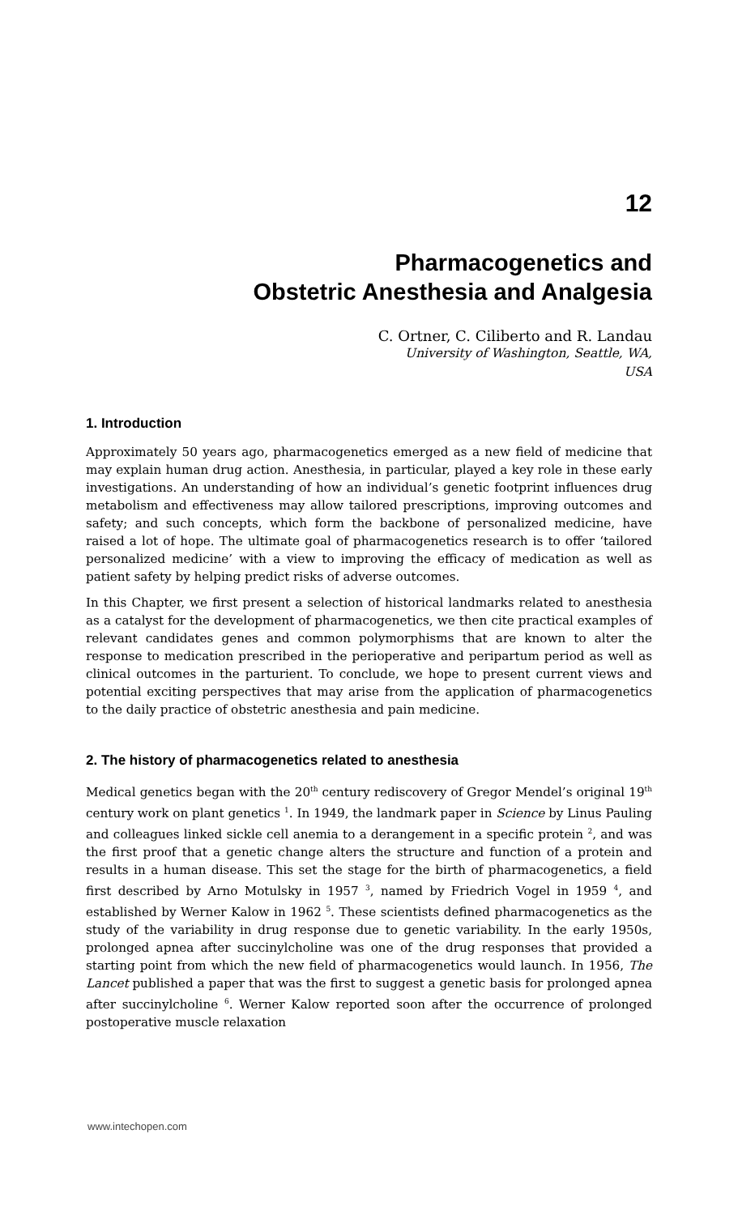12
Pharmacogenetics and
Obstetric Anesthesia and Analgesia
C. Ortner, C. Ciliberto and R. Landau
University of Washington, Seattle, WA,
USA
1. Introduction
Approximately 50 years ago, pharmacogenetics emerged as a new field of medicine that may explain human drug action. Anesthesia, in particular, played a key role in these early investigations. An understanding of how an individual’s genetic footprint influences drug metabolism and effectiveness may allow tailored prescriptions, improving outcomes and safety; and such concepts, which form the backbone of personalized medicine, have raised a lot of hope. The ultimate goal of pharmacogenetics research is to offer ‘tailored personalized medicine’ with a view to improving the efficacy of medication as well as patient safety by helping predict risks of adverse outcomes.
In this Chapter, we first present a selection of historical landmarks related to anesthesia as a catalyst for the development of pharmacogenetics, we then cite practical examples of relevant candidates genes and common polymorphisms that are known to alter the response to medication prescribed in the perioperative and peripartum period as well as clinical outcomes in the parturient. To conclude, we hope to present current views and potential exciting perspectives that may arise from the application of pharmacogenetics to the daily practice of obstetric anesthesia and pain medicine.
2. The history of pharmacogenetics related to anesthesia
Medical genetics began with the 20<sup>th</sup> century rediscovery of Gregor Mendel’s original 19<sup>th</sup> century work on plant genetics <sup>1</sup>. In 1949, the landmark paper in Science by Linus Pauling and colleagues linked sickle cell anemia to a derangement in a specific protein <sup>2</sup>, and was the first proof that a genetic change alters the structure and function of a protein and results in a human disease. This set the stage for the birth of pharmacogenetics, a field first described by Arno Motulsky in 1957 <sup>3</sup>, named by Friedrich Vogel in 1959 <sup>4</sup>, and established by Werner Kalow in 1962 <sup>5</sup>. These scientists defined pharmacogenetics as the study of the variability in drug response due to genetic variability. In the early 1950s, prolonged apnea after succinylcholine was one of the drug responses that provided a starting point from which the new field of pharmacogenetics would launch. In 1956, The Lancet published a paper that was the first to suggest a genetic basis for prolonged apnea after succinylcholine <sup>6</sup>. Werner Kalow reported soon after the occurrence of prolonged postoperative muscle relaxation
www.intechopen.com